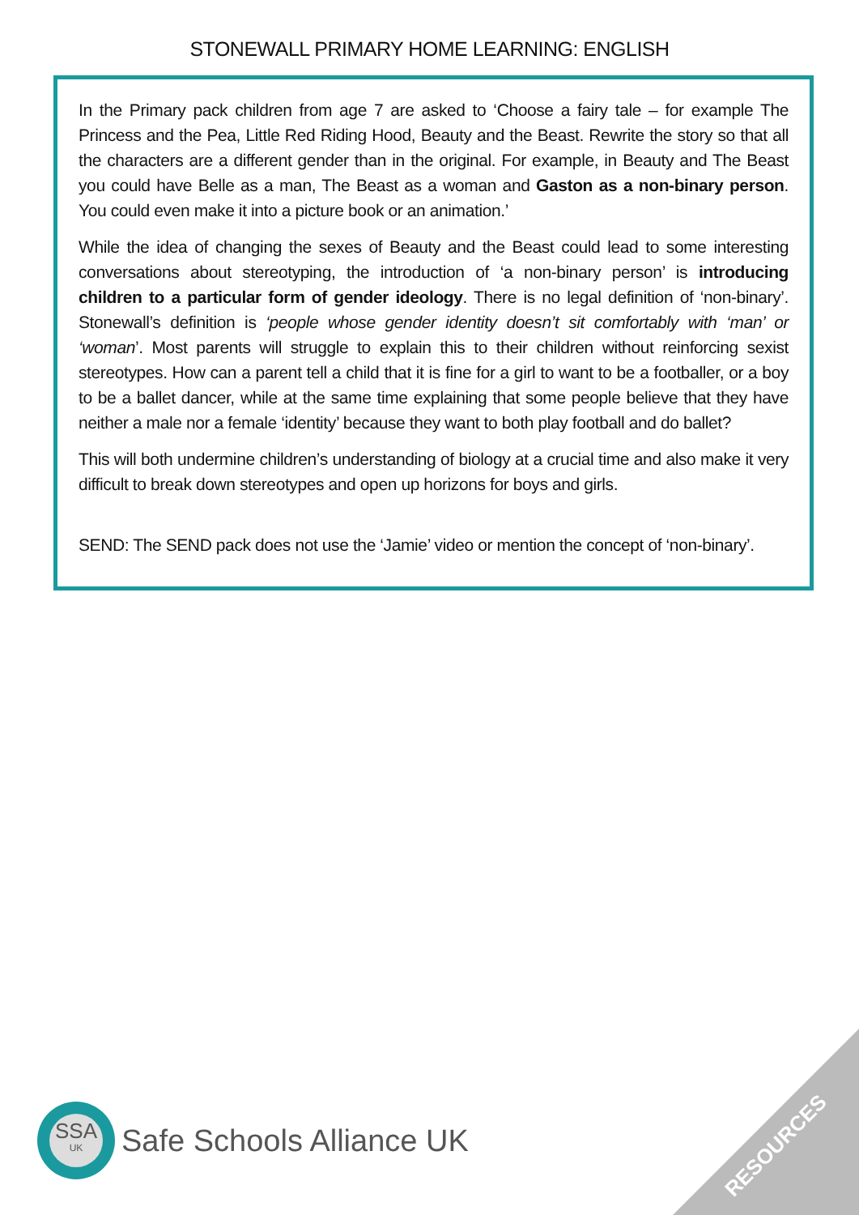STONEWALL PRIMARY HOME LEARNING: ENGLISH
In the Primary pack children from age 7 are asked to ‘Choose a fairy tale – for example The Princess and the Pea, Little Red Riding Hood, Beauty and the Beast. Rewrite the story so that all the characters are a different gender than in the original. For example, in Beauty and The Beast you could have Belle as a man, The Beast as a woman and Gaston as a non-binary person. You could even make it into a picture book or an animation.’
While the idea of changing the sexes of Beauty and the Beast could lead to some interesting conversations about stereotyping, the introduction of ‘a non-binary person’ is introducing children to a particular form of gender ideology. There is no legal definition of ‘non-binary’. Stonewall’s definition is ‘people whose gender identity doesn’t sit comfortably with ‘man’ or ‘woman’. Most parents will struggle to explain this to their children without reinforcing sexist stereotypes. How can a parent tell a child that it is fine for a girl to want to be a footballer, or a boy to be a ballet dancer, while at the same time explaining that some people believe that they have neither a male nor a female ‘identity’ because they want to both play football and do ballet?
This will both undermine children’s understanding of biology at a crucial time and also make it very difficult to break down stereotypes and open up horizons for boys and girls.
SEND: The SEND pack does not use the ‘Jamie’ video or mention the concept of ‘non-binary’.
SSA
UK
Safe Schools Alliance UK
RESOURCES